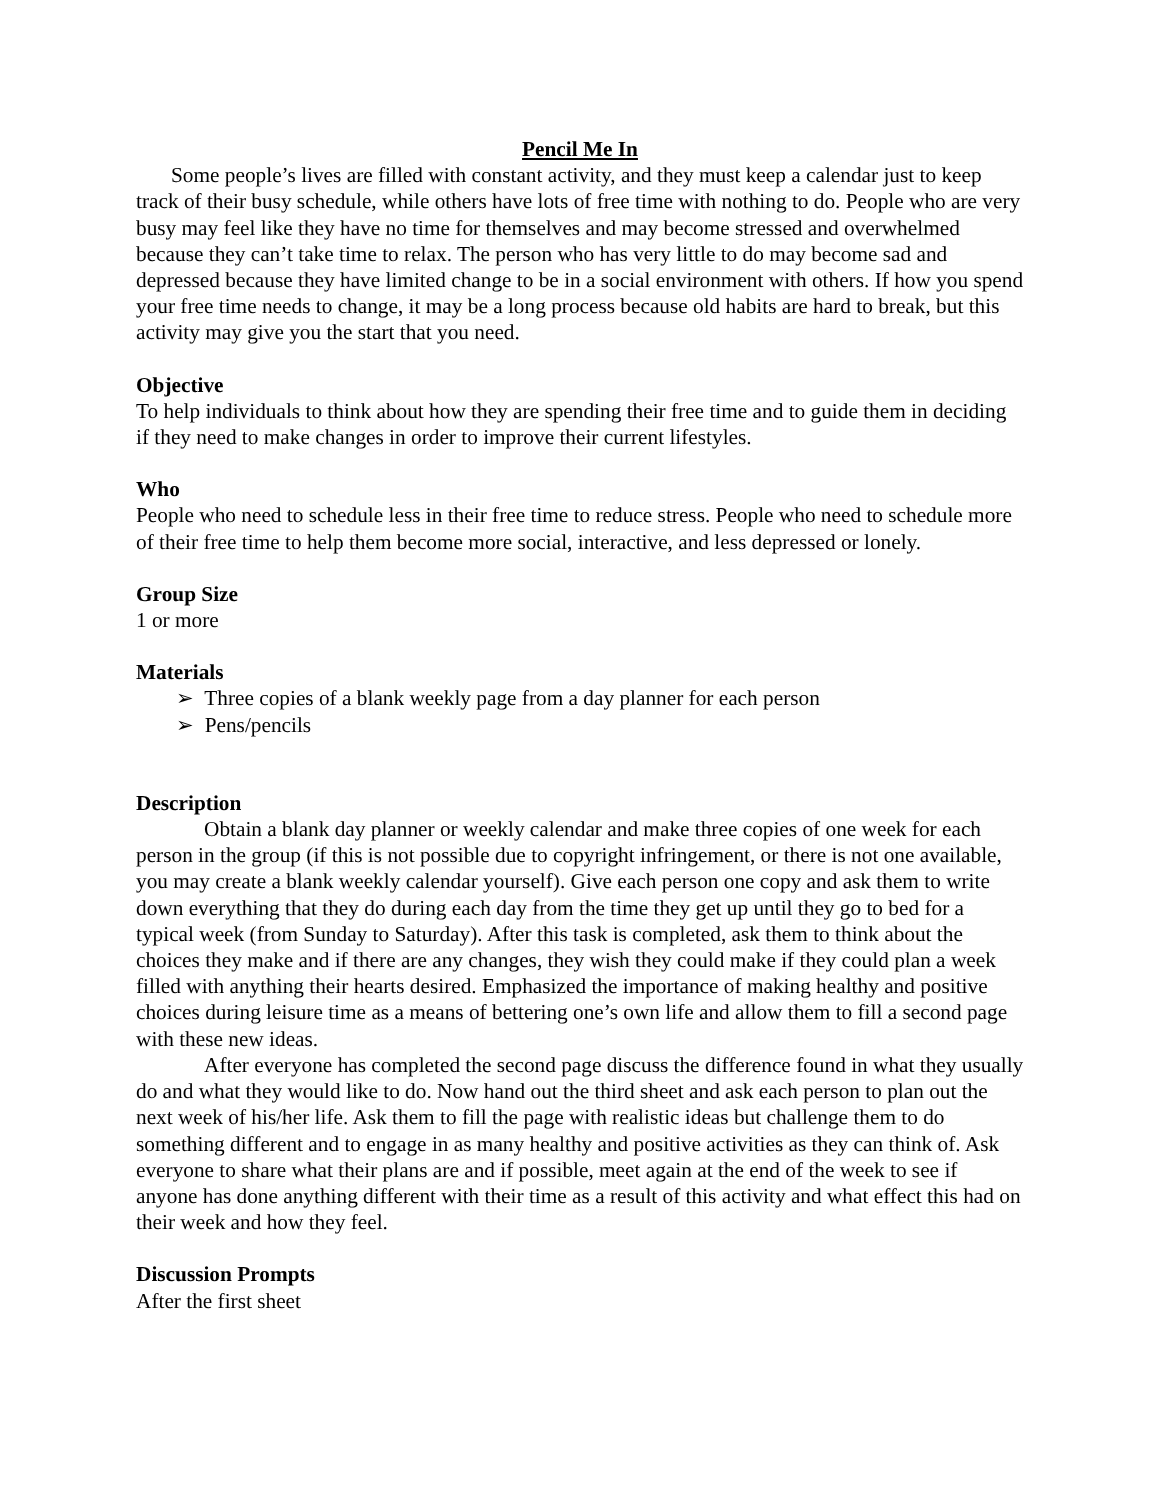Pencil Me In
Some people’s lives are filled with constant activity, and they must keep a calendar just to keep track of their busy schedule, while others have lots of free time with nothing to do. People who are very busy may feel like they have no time for themselves and may become stressed and overwhelmed because they can’t take time to relax. The person who has very little to do may become sad and depressed because they have limited change to be in a social environment with others. If how you spend your free time needs to change, it may be a long process because old habits are hard to break, but this activity may give you the start that you need.
Objective
To help individuals to think about how they are spending their free time and to guide them in deciding if they need to make changes in order to improve their current lifestyles.
Who
People who need to schedule less in their free time to reduce stress. People who need to schedule more of their free time to help them become more social, interactive, and less depressed or lonely.
Group Size
1 or more
Materials
➢ Three copies of a blank weekly page from a day planner for each person
➢ Pens/pencils
Description
Obtain a blank day planner or weekly calendar and make three copies of one week for each person in the group (if this is not possible due to copyright infringement, or there is not one available, you may create a blank weekly calendar yourself). Give each person one copy and ask them to write down everything that they do during each day from the time they get up until they go to bed for a typical week (from Sunday to Saturday). After this task is completed, ask them to think about the choices they make and if there are any changes, they wish they could make if they could plan a week filled with anything their hearts desired. Emphasized the importance of making healthy and positive choices during leisure time as a means of bettering one’s own life and allow them to fill a second page with these new ideas.
After everyone has completed the second page discuss the difference found in what they usually do and what they would like to do. Now hand out the third sheet and ask each person to plan out the next week of his/her life. Ask them to fill the page with realistic ideas but challenge them to do something different and to engage in as many healthy and positive activities as they can think of. Ask everyone to share what their plans are and if possible, meet again at the end of the week to see if anyone has done anything different with their time as a result of this activity and what effect this had on their week and how they feel.
Discussion Prompts
After the first sheet